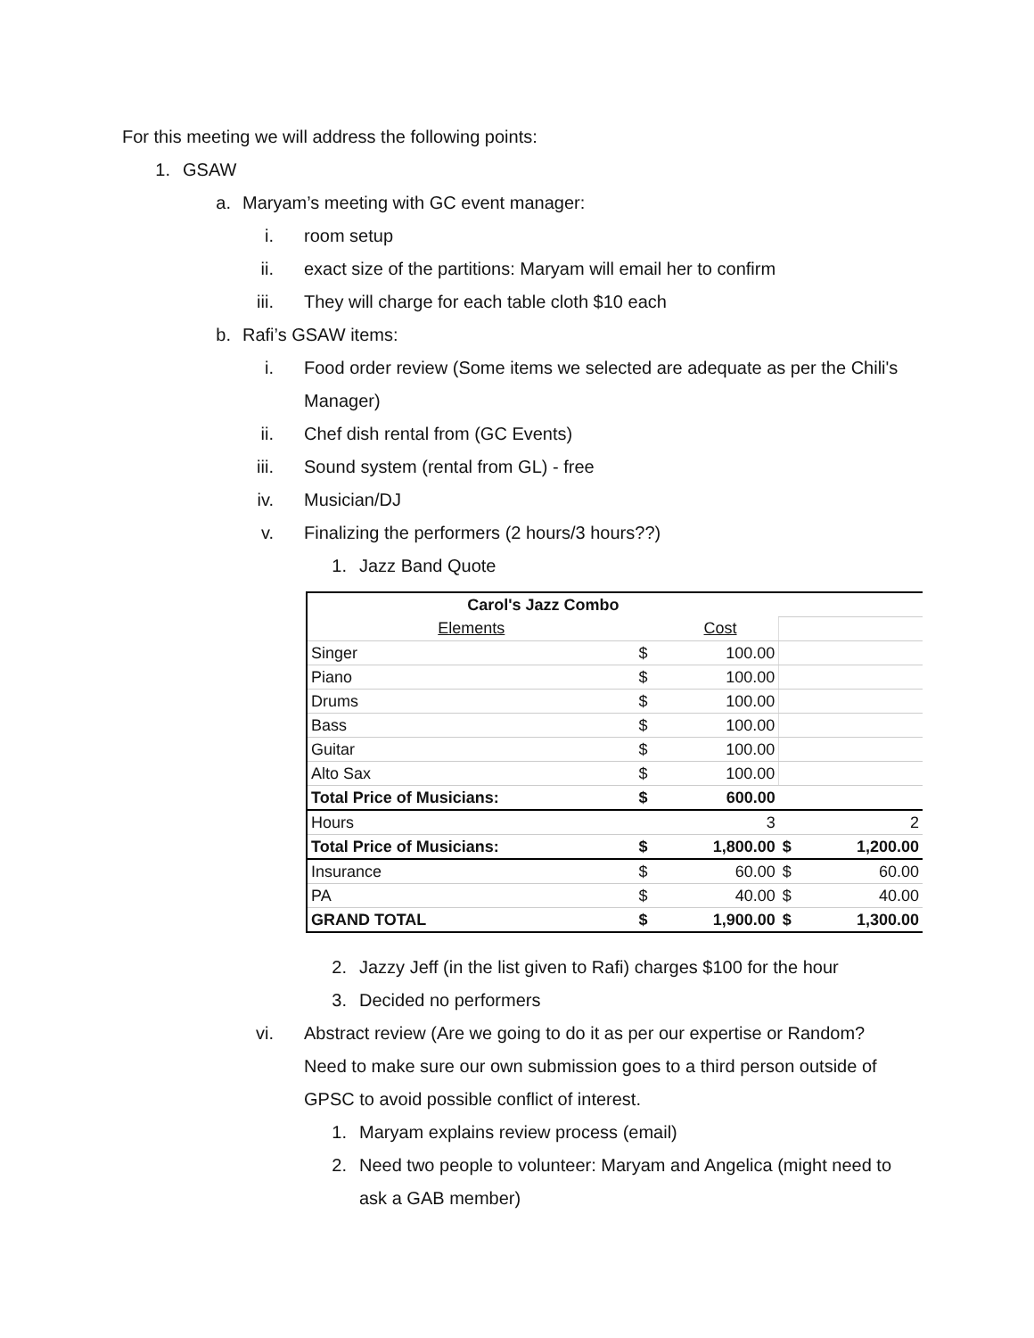For this meeting we will address the following points:
1. GSAW
a. Maryam’s meeting with GC event manager:
i. room setup
ii. exact size of the partitions: Maryam will email her to confirm
iii. They will charge for each table cloth $10 each
b. Rafi’s GSAW items:
i. Food order review (Some items we selected are adequate as per the Chili's Manager)
ii. Chef dish rental from (GC Events)
iii. Sound system (rental from GL) - free
iv. Musician/DJ
v. Finalizing the performers (2 hours/3 hours??)
1. Jazz Band Quote
| Carol's Jazz Combo | | | | |
| Elements | | Cost | | |
| Singer | $ | 100.00 | | |
| Piano | $ | 100.00 | | |
| Drums | $ | 100.00 | | |
| Bass | $ | 100.00 | | |
| Guitar | $ | 100.00 | | |
| Alto Sax | $ | 100.00 | | |
| Total Price of Musicians: | $ | 600.00 | | |
| Hours | | 3 | | 2 |
| Total Price of Musicians: | $ | 1,800.00 | $ | 1,200.00 |
| Insurance | $ | 60.00 | $ | 60.00 |
| PA | $ | 40.00 | $ | 40.00 |
| GRAND TOTAL | $ | 1,900.00 | $ | 1,300.00 |
2. Jazzy Jeff (in the list given to Rafi) charges $100 for the hour
3. Decided no performers
vi. Abstract review (Are we going to do it as per our expertise or Random? Need to make sure our own submission goes to a third person outside of GPSC to avoid possible conflict of interest.
1. Maryam explains review process (email)
2. Need two people to volunteer: Maryam and Angelica (might need to ask a GAB member)